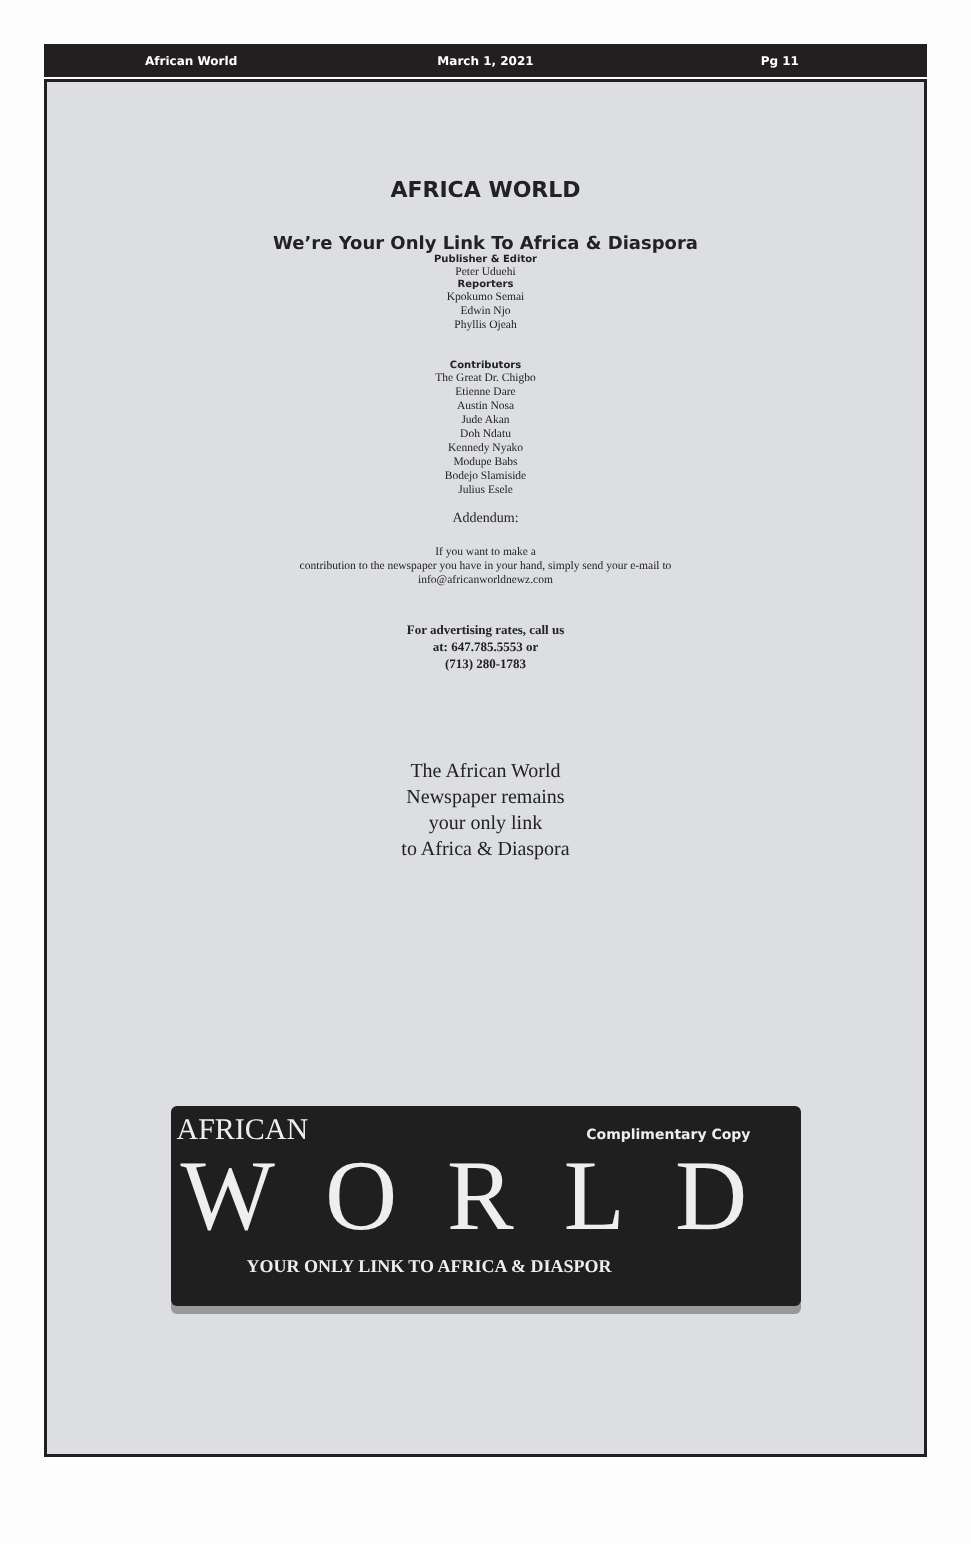African World March 1, 2021 Pg 11
AFRICA WORLD
We’re Your Only Link To Africa & Diaspora
Publisher & Editor
Peter Uduehi
Reporters
Kpokumo Semai
Edwin Njo
Phyllis Ojeah
Contributors
The Great Dr. Chigbo
Etienne Dare
Austin Nosa
Jude Akan
Doh Ndatu
Kennedy Nyako
Modupe Babs
Bodejo Slamiside
Julius Esele
Addendum:
If you want to make a
contribution to the newspaper you have in your hand, simply send your e-mail to
info@africanworldnewz.com
For advertising rates, call us
at: 647.785.5553 or
(713) 280-1783
The African World
Newspaper remains
your only link
to Africa & Diaspora
AFRICAN Complimentary Copy
WORLD
YOUR ONLY LINK TO AFRICA & DIASPOR